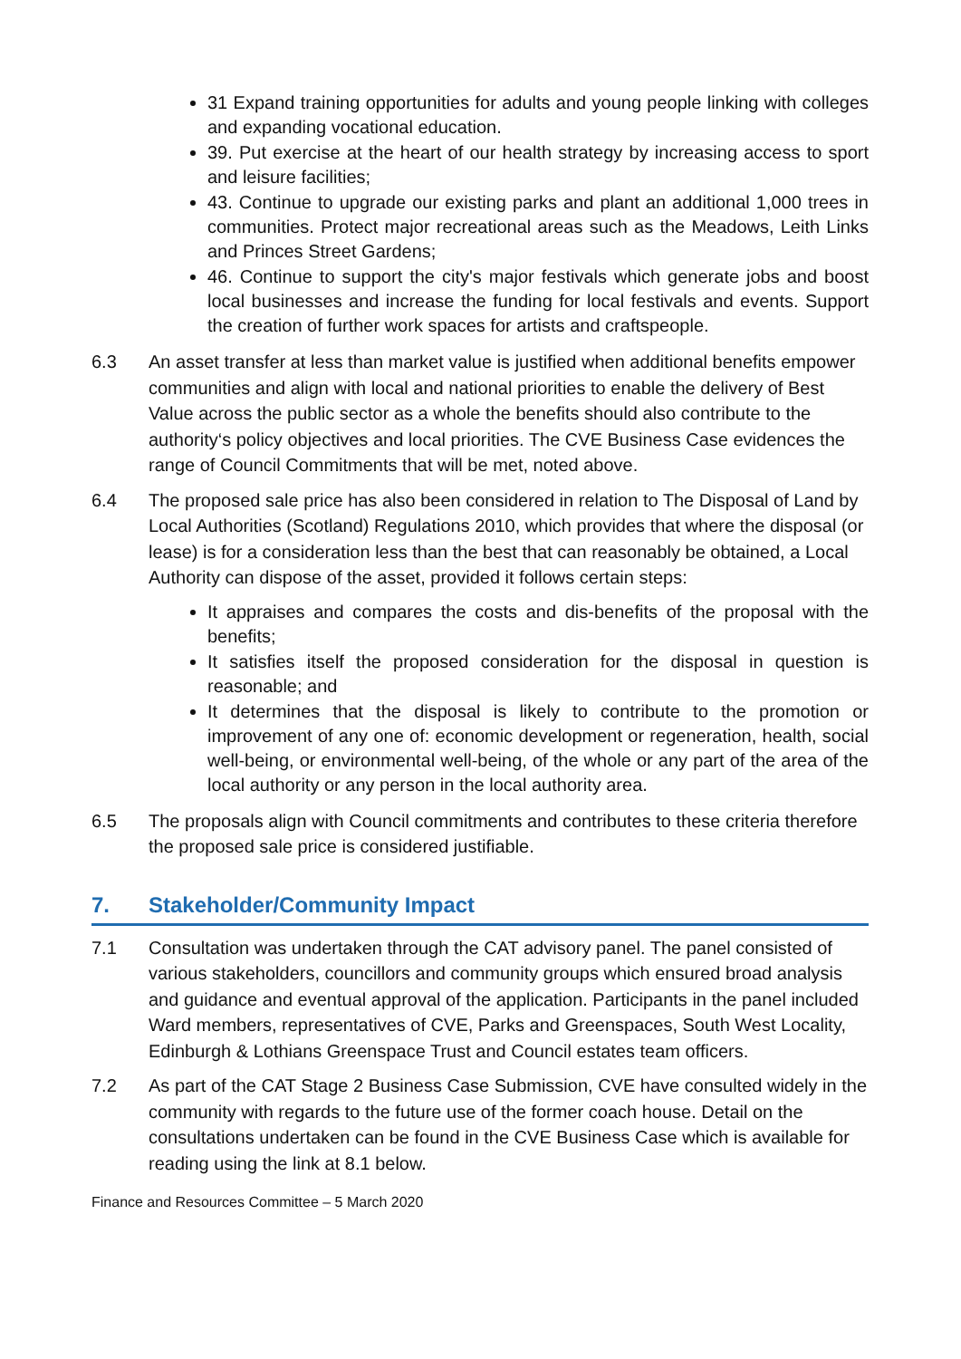31 Expand training opportunities for adults and young people linking with colleges and expanding vocational education.
39. Put exercise at the heart of our health strategy by increasing access to sport and leisure facilities;
43. Continue to upgrade our existing parks and plant an additional 1,000 trees in communities. Protect major recreational areas such as the Meadows, Leith Links and Princes Street Gardens;
46. Continue to support the city's major festivals which generate jobs and boost local businesses and increase the funding for local festivals and events. Support the creation of further work spaces for artists and craftspeople.
6.3 An asset transfer at less than market value is justified when additional benefits empower communities and align with local and national priorities to enable the delivery of Best Value across the public sector as a whole the benefits should also contribute to the authority‘s policy objectives and local priorities. The CVE Business Case evidences the range of Council Commitments that will be met, noted above.
6.4 The proposed sale price has also been considered in relation to The Disposal of Land by Local Authorities (Scotland) Regulations 2010, which provides that where the disposal (or lease) is for a consideration less than the best that can reasonably be obtained, a Local Authority can dispose of the asset, provided it follows certain steps:
It appraises and compares the costs and dis-benefits of the proposal with the benefits;
It satisfies itself the proposed consideration for the disposal in question is reasonable; and
It determines that the disposal is likely to contribute to the promotion or improvement of any one of: economic development or regeneration, health, social well-being, or environmental well-being, of the whole or any part of the area of the local authority or any person in the local authority area.
6.5 The proposals align with Council commitments and contributes to these criteria therefore the proposed sale price is considered justifiable.
7. Stakeholder/Community Impact
7.1 Consultation was undertaken through the CAT advisory panel. The panel consisted of various stakeholders, councillors and community groups which ensured broad analysis and guidance and eventual approval of the application. Participants in the panel included Ward members, representatives of CVE, Parks and Greenspaces, South West Locality, Edinburgh & Lothians Greenspace Trust and Council estates team officers.
7.2 As part of the CAT Stage 2 Business Case Submission, CVE have consulted widely in the community with regards to the future use of the former coach house. Detail on the consultations undertaken can be found in the CVE Business Case which is available for reading using the link at 8.1 below.
Finance and Resources Committee – 5 March 2020